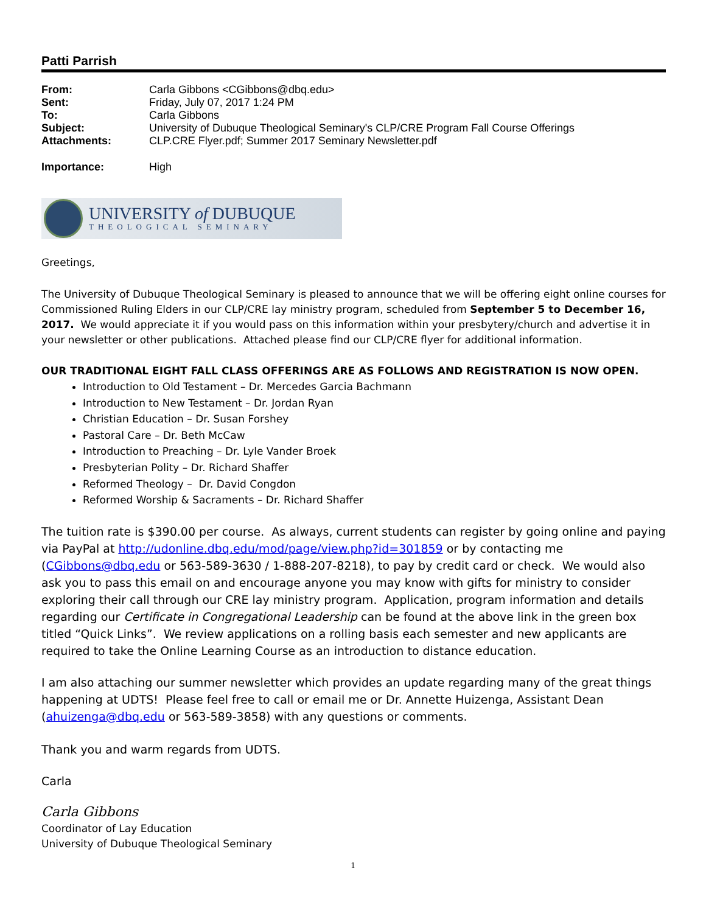Patti Parrish
| From: | Carla Gibbons <CGibbons@dbq.edu> |
| Sent: | Friday, July 07, 2017 1:24 PM |
| To: | Carla Gibbons |
| Subject: | University of Dubuque Theological Seminary's CLP/CRE Program Fall Course Offerings |
| Attachments: | CLP.CRE Flyer.pdf; Summer 2017 Seminary Newsletter.pdf |
| Importance: | High |
UNIVERSITY of DUBUQUE
THEOLOGICAL SEMINARY
Greetings,
The University of Dubuque Theological Seminary is pleased to announce that we will be offering eight online courses for Commissioned Ruling Elders in our CLP/CRE lay ministry program, scheduled from September 5 to December 16, 2017. We would appreciate it if you would pass on this information within your presbytery/church and advertise it in your newsletter or other publications. Attached please find our CLP/CRE flyer for additional information.
OUR TRADITIONAL EIGHT FALL CLASS OFFERINGS ARE AS FOLLOWS AND REGISTRATION IS NOW OPEN.
Introduction to Old Testament – Dr. Mercedes Garcia Bachmann
Introduction to New Testament – Dr. Jordan Ryan
Christian Education – Dr. Susan Forshey
Pastoral Care – Dr. Beth McCaw
Introduction to Preaching – Dr. Lyle Vander Broek
Presbyterian Polity – Dr. Richard Shaffer
Reformed Theology – Dr. David Congdon
Reformed Worship & Sacraments – Dr. Richard Shaffer
The tuition rate is $390.00 per course. As always, current students can register by going online and paying via PayPal at http://udonline.dbq.edu/mod/page/view.php?id=301859 or by contacting me (CGibbons@dbq.edu or 563-589-3630 / 1-888-207-8218), to pay by credit card or check. We would also ask you to pass this email on and encourage anyone you may know with gifts for ministry to consider exploring their call through our CRE lay ministry program. Application, program information and details regarding our Certificate in Congregational Leadership can be found at the above link in the green box titled “Quick Links”. We review applications on a rolling basis each semester and new applicants are required to take the Online Learning Course as an introduction to distance education.
I am also attaching our summer newsletter which provides an update regarding many of the great things happening at UDTS! Please feel free to call or email me or Dr. Annette Huizenga, Assistant Dean (ahuizenga@dbq.edu or 563-589-3858) with any questions or comments.
Thank you and warm regards from UDTS.
Carla
Carla Gibbons
Coordinator of Lay Education
University of Dubuque Theological Seminary
1